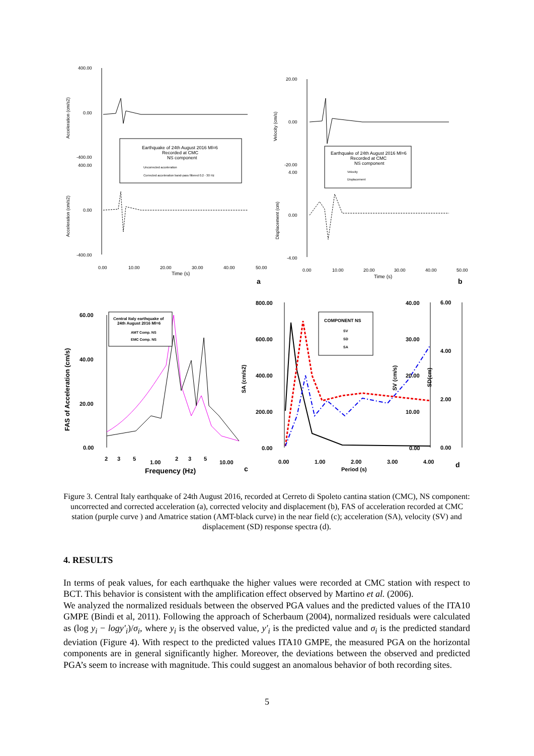400.00
0.00
-400.00
400.00
0.00
-400.00
Acceleration (cm/s2)
Acceleration (cm/s2)
Earthquake of 24th August 2016 Ml=6
Recorded at CMC
NS component
Uncorrected acceleration
Corrected acceleration band-pass filtered 0.2 - 30 Hz
0.00
10.00
20.00
30.00
40.00
50.00
Time (s)
a
20.00
0.00
-20.00
4.00
0.00
-4.00
Velocity (cm/s)
Displacement (cm)
Earthquake of 24th August 2016 Ml=6
Recorded at CMC
NS component
Velocity
Displacement
0.00
10.00
20.00
30.00
40.00
50.00
Time (s)
b
60.00
40.00
20.00
0.00
FAS of Acceleration (cm/s)
Central Italy earthquake of
24th August 2016 Ml=6
AMT Comp. NS
EMC Comp. NS
2
3
5
1.00
2
3
5
10.00
Frequency (Hz)
c
800.00
600.00
400.00
200.00
0.00
SA (cm/s2)
COMPONENT NS
SV
SD
SA
40.00
30.00
20.00
10.00
0.00
SV (cm/s)
6.00
4.00
2.00
0.00
SD(cm)
0.00
1.00
2.00
3.00
4.00
Period (s)
d
Figure 3. Central Italy earthquake of 24th August 2016, recorded at Cerreto di Spoleto cantina station (CMC), NS component: uncorrected and corrected acceleration (a), corrected velocity and displacement (b), FAS of acceleration recorded at CMC station (purple curve ) and Amatrice station (AMT-black curve) in the near field (c); acceleration (SA), velocity (SV) and displacement (SD) response spectra (d).
4. RESULTS
In terms of peak values, for each earthquake the higher values were recorded at CMC station with respect to BCT. This behavior is consistent with the amplification effect observed by Martino et al. (2006).
We analyzed the normalized residuals between the observed PGA values and the predicted values of the ITA10 GMPE (Bindi et al, 2011). Following the approach of Scherbaum (2004), normalized residuals were calculated as (log y<sub>i</sub> − logy′<sub>i</sub>)/σ<sub>i</sub>, where y<sub>i</sub> is the observed value, y′<sub>i</sub> is the predicted value and σ<sub>i</sub> is the predicted standard deviation (Figure 4). With respect to the predicted values ITA10 GMPE, the measured PGA on the horizontal components are in general significantly higher. Moreover, the deviations between the observed and predicted PGA’s seem to increase with magnitude. This could suggest an anomalous behavior of both recording sites.
5